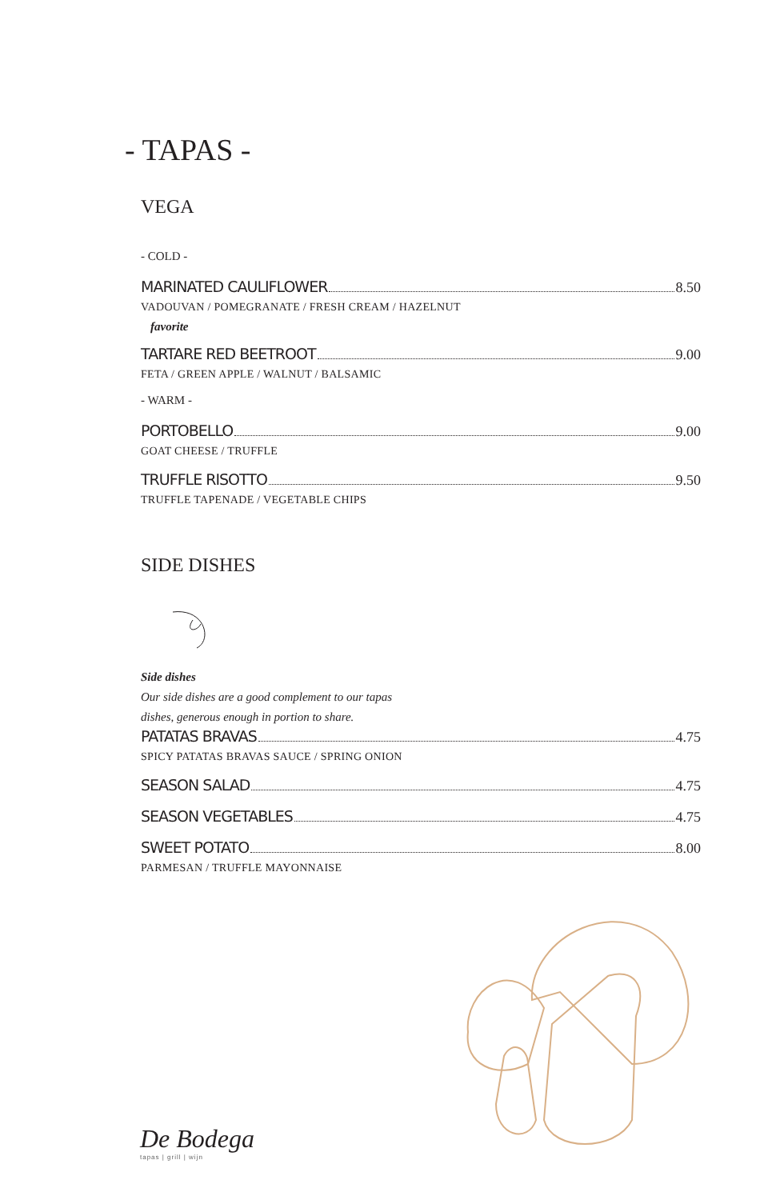- TAPAS -
VEGA
- COLD -
MARINATED CAULIFLOWER 8.50
VADOUVAN / POMEGRANATE / FRESH CREAM / HAZELNUT
favorite
TARTARE RED BEETROOT 9.00
FETA / GREEN APPLE / WALNUT / BALSAMIC
- WARM -
PORTOBELLO 9.00
GOAT CHEESE / TRUFFLE
TRUFFLE RISOTTO 9.50
TRUFFLE TAPENADE / VEGETABLE CHIPS
SIDE DISHES
Side dishes
Our side dishes are a good complement to our tapas
dishes, generous enough in portion to share.
PATATAS BRAVAS 4.75
SPICY PATATAS BRAVAS SAUCE / SPRING ONION
SEASON SALAD 4.75
SEASON VEGETABLES 4.75
SWEET POTATO 8.00
PARMESAN / TRUFFLE MAYONNAISE
De Bodega
tapas | grill | wijn